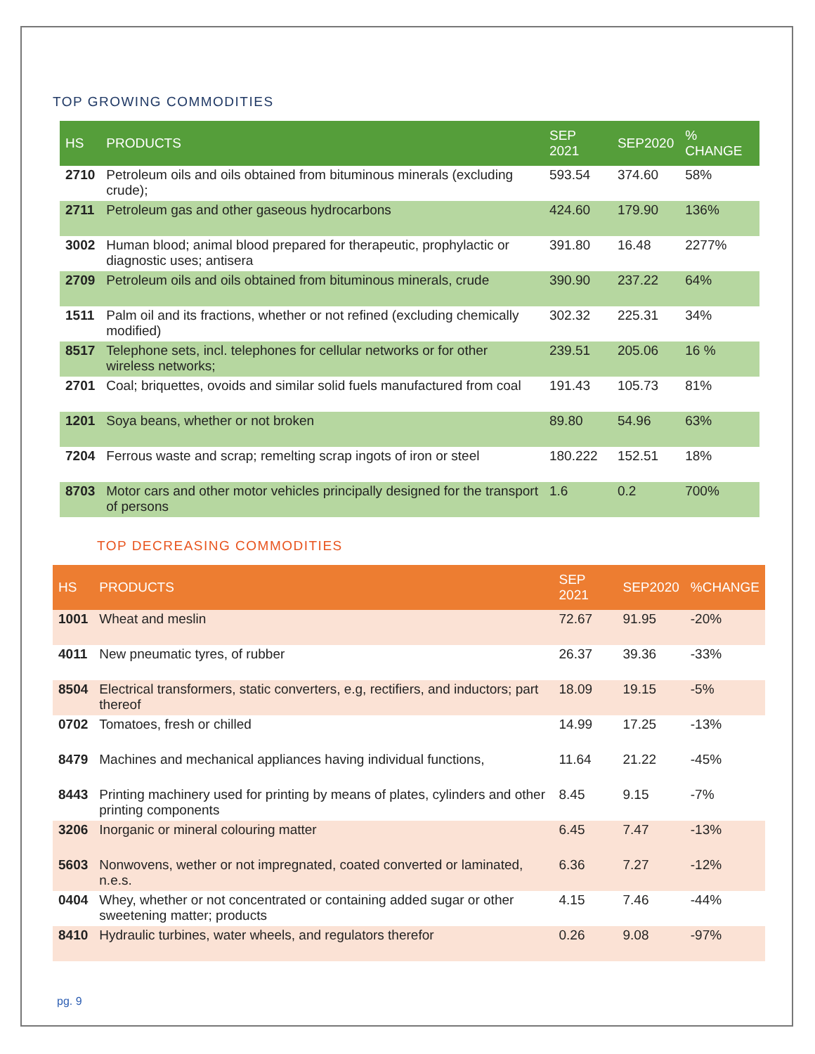TOP GROWING COMMODITIES
| HS | PRODUCTS | SEP 2021 | SEP2020 | % CHANGE |
| --- | --- | --- | --- | --- |
| 2710 | Petroleum oils and oils obtained from bituminous minerals (excluding crude); | 593.54 | 374.60 | 58% |
| 2711 | Petroleum gas and other gaseous hydrocarbons | 424.60 | 179.90 | 136% |
| 3002 | Human blood; animal blood prepared for therapeutic, prophylactic or diagnostic uses; antisera | 391.80 | 16.48 | 2277% |
| 2709 | Petroleum oils and oils obtained from bituminous minerals, crude | 390.90 | 237.22 | 64% |
| 1511 | Palm oil and its fractions, whether or not refined (excluding chemically modified) | 302.32 | 225.31 | 34% |
| 8517 | Telephone sets, incl. telephones for cellular networks or for other wireless networks; | 239.51 | 205.06 | 16 % |
| 2701 | Coal; briquettes, ovoids and similar solid fuels manufactured from coal | 191.43 | 105.73 | 81% |
| 1201 | Soya beans, whether or not broken | 89.80 | 54.96 | 63% |
| 7204 | Ferrous waste and scrap; remelting scrap ingots of iron or steel | 180.222 | 152.51 | 18% |
| 8703 | Motor cars and other motor vehicles principally designed for the transport of persons | 1.6 | 0.2 | 700% |
TOP DECREASING COMMODITIES
| HS | PRODUCTS | SEP 2021 | SEP2020 | %CHANGE |
| --- | --- | --- | --- | --- |
| 1001 | Wheat and meslin | 72.67 | 91.95 | -20% |
| 4011 | New pneumatic tyres, of rubber | 26.37 | 39.36 | -33% |
| 8504 | Electrical transformers, static converters, e.g, rectifiers, and inductors; part thereof | 18.09 | 19.15 | -5% |
| 0702 | Tomatoes, fresh or chilled | 14.99 | 17.25 | -13% |
| 8479 | Machines and mechanical appliances having individual functions, | 11.64 | 21.22 | -45% |
| 8443 | Printing machinery used for printing by means of plates, cylinders and other printing components | 8.45 | 9.15 | -7% |
| 3206 | Inorganic or mineral colouring matter | 6.45 | 7.47 | -13% |
| 5603 | Nonwovens, wether or not impregnated, coated converted or laminated, n.e.s. | 6.36 | 7.27 | -12% |
| 0404 | Whey, whether or not concentrated or containing added sugar or other sweetening matter; products | 4.15 | 7.46 | -44% |
| 8410 | Hydraulic turbines, water wheels, and regulators therefor | 0.26 | 9.08 | -97% |
pg. 9